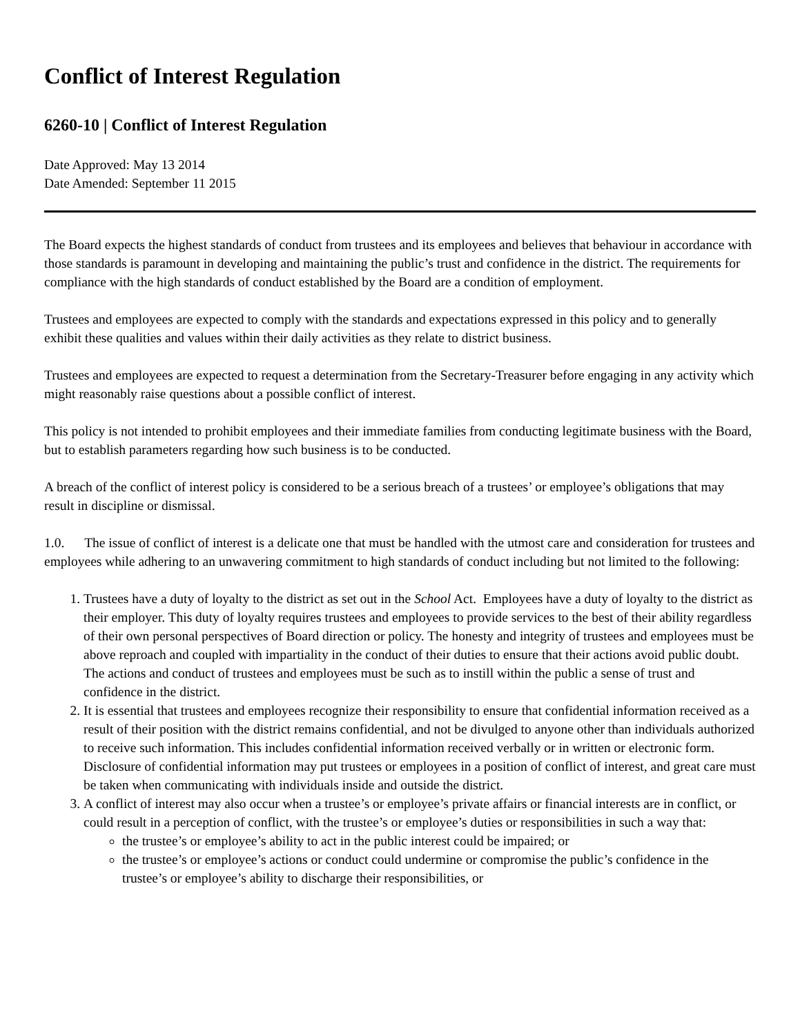Conflict of Interest Regulation
6260-10 | Conflict of Interest Regulation
Date Approved: May 13 2014
Date Amended: September 11 2015
The Board expects the highest standards of conduct from trustees and its employees and believes that behaviour in accordance with those standards is paramount in developing and maintaining the public’s trust and confidence in the district. The requirements for compliance with the high standards of conduct established by the Board are a condition of employment.
Trustees and employees are expected to comply with the standards and expectations expressed in this policy and to generally exhibit these qualities and values within their daily activities as they relate to district business.
Trustees and employees are expected to request a determination from the Secretary-Treasurer before engaging in any activity which might reasonably raise questions about a possible conflict of interest.
This policy is not intended to prohibit employees and their immediate families from conducting legitimate business with the Board, but to establish parameters regarding how such business is to be conducted.
A breach of the conflict of interest policy is considered to be a serious breach of a trustees’ or employee’s obligations that may result in discipline or dismissal.
1.0. The issue of conflict of interest is a delicate one that must be handled with the utmost care and consideration for trustees and employees while adhering to an unwavering commitment to high standards of conduct including but not limited to the following:
1. Trustees have a duty of loyalty to the district as set out in the School Act. Employees have a duty of loyalty to the district as their employer. This duty of loyalty requires trustees and employees to provide services to the best of their ability regardless of their own personal perspectives of Board direction or policy. The honesty and integrity of trustees and employees must be above reproach and coupled with impartiality in the conduct of their duties to ensure that their actions avoid public doubt. The actions and conduct of trustees and employees must be such as to instill within the public a sense of trust and confidence in the district.
2. It is essential that trustees and employees recognize their responsibility to ensure that confidential information received as a result of their position with the district remains confidential, and not be divulged to anyone other than individuals authorized to receive such information. This includes confidential information received verbally or in written or electronic form. Disclosure of confidential information may put trustees or employees in a position of conflict of interest, and great care must be taken when communicating with individuals inside and outside the district.
3. A conflict of interest may also occur when a trustee’s or employee’s private affairs or financial interests are in conflict, or could result in a perception of conflict, with the trustee’s or employee’s duties or responsibilities in such a way that:
the trustee’s or employee’s ability to act in the public interest could be impaired; or
the trustee’s or employee’s actions or conduct could undermine or compromise the public’s confidence in the trustee’s or employee’s ability to discharge their responsibilities, or